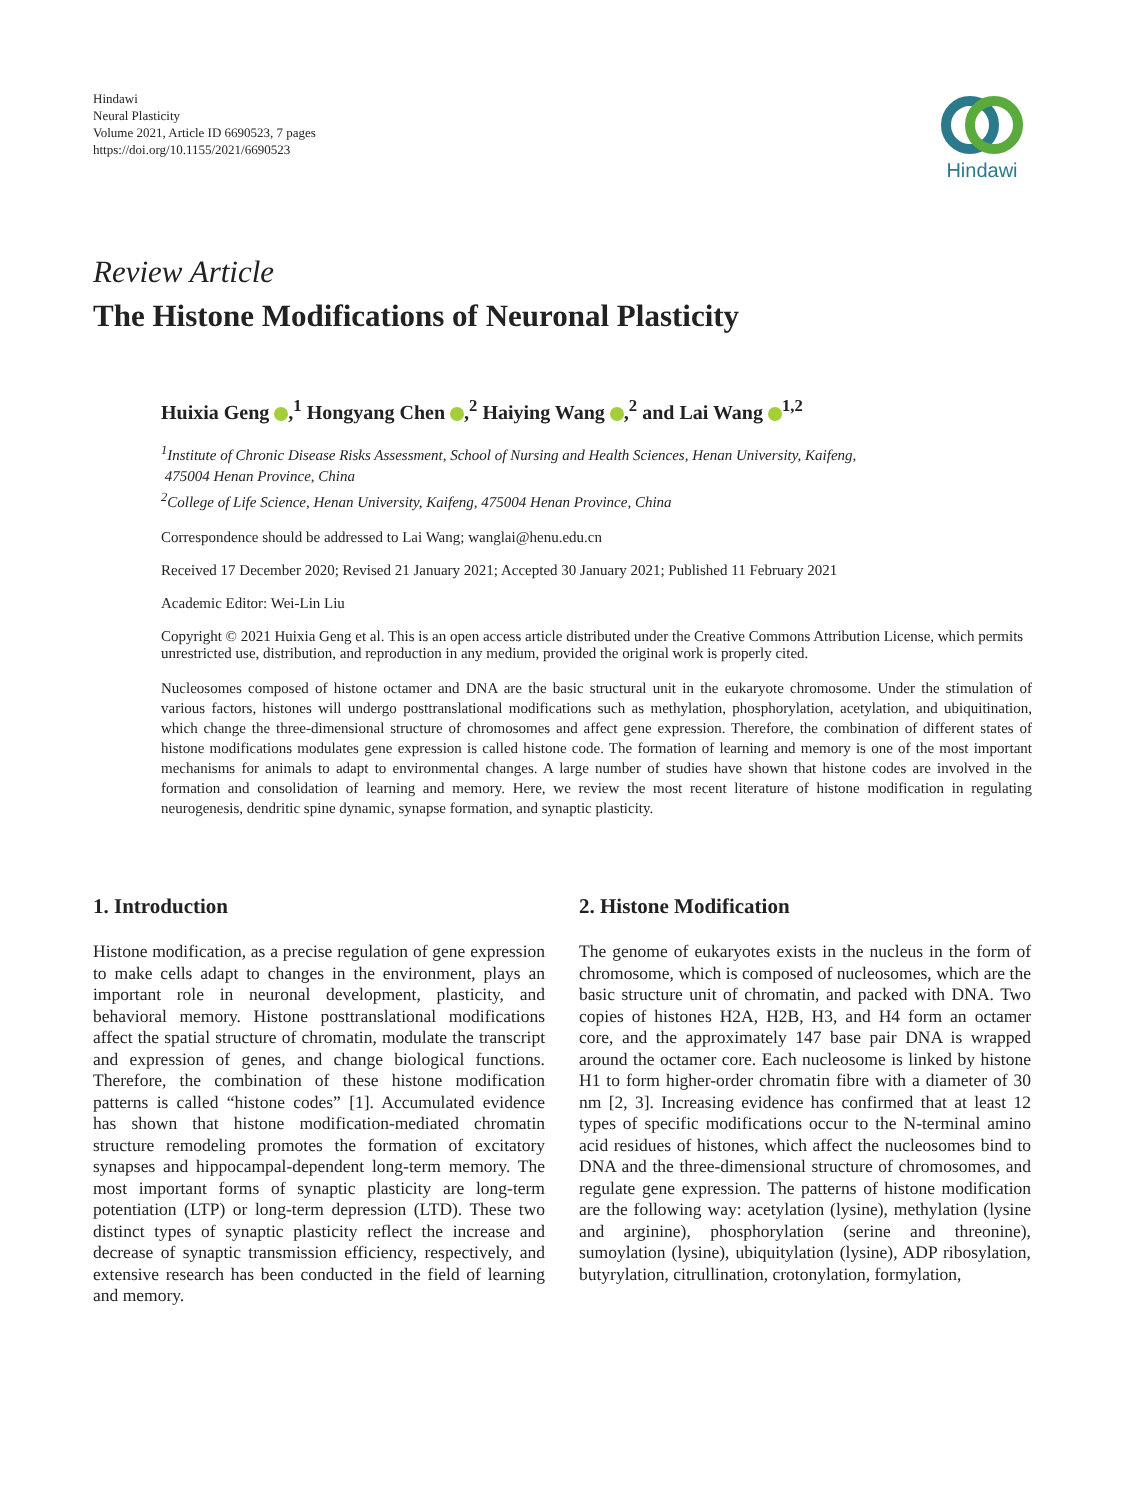Hindawi
Neural Plasticity
Volume 2021, Article ID 6690523, 7 pages
https://doi.org/10.1155/2021/6690523
Hindawi
Review Article
The Histone Modifications of Neuronal Plasticity
Huixia Geng ,<sup>1</sup> Hongyang Chen ,<sup>2</sup> Haiying Wang ,<sup>2</sup> and Lai Wang <sup>1,2</sup>
<sup>1</sup> Institute of Chronic Disease Risks Assessment, School of Nursing and Health Sciences, Henan University, Kaifeng,
475004 Henan Province, China
<sup>2</sup> College of Life Science, Henan University, Kaifeng, 475004 Henan Province, China
Correspondence should be addressed to Lai Wang; wanglai@henu.edu.cn
Received 17 December 2020; Revised 21 January 2021; Accepted 30 January 2021; Published 11 February 2021
Academic Editor: Wei-Lin Liu
Copyright © 2021 Huixia Geng et al. This is an open access article distributed under the Creative Commons Attribution License, which permits unrestricted use, distribution, and reproduction in any medium, provided the original work is properly cited.
Nucleosomes composed of histone octamer and DNA are the basic structural unit in the eukaryote chromosome. Under the stimulation of various factors, histones will undergo posttranslational modifications such as methylation, phosphorylation, acetylation, and ubiquitination, which change the three-dimensional structure of chromosomes and affect gene expression. Therefore, the combination of different states of histone modifications modulates gene expression is called histone code. The formation of learning and memory is one of the most important mechanisms for animals to adapt to environmental changes. A large number of studies have shown that histone codes are involved in the formation and consolidation of learning and memory. Here, we review the most recent literature of histone modification in regulating neurogenesis, dendritic spine dynamic, synapse formation, and synaptic plasticity.
1. Introduction
Histone modification, as a precise regulation of gene expression to make cells adapt to changes in the environment, plays an important role in neuronal development, plasticity, and behavioral memory. Histone posttranslational modifications affect the spatial structure of chromatin, modulate the transcript and expression of genes, and change biological functions. Therefore, the combination of these histone modification patterns is called “histone codes” [1]. Accumulated evidence has shown that histone modification-mediated chromatin structure remodeling promotes the formation of excitatory synapses and hippocampal-dependent long-term memory. The most important forms of synaptic plasticity are long-term potentiation (LTP) or long-term depression (LTD). These two distinct types of synaptic plasticity reflect the increase and decrease of synaptic transmission efficiency, respectively, and extensive research has been conducted in the field of learning and memory.
2. Histone Modification
The genome of eukaryotes exists in the nucleus in the form of chromosome, which is composed of nucleosomes, which are the basic structure unit of chromatin, and packed with DNA. Two copies of histones H2A, H2B, H3, and H4 form an octamer core, and the approximately 147 base pair DNA is wrapped around the octamer core. Each nucleosome is linked by histone H1 to form higher-order chromatin fibre with a diameter of 30 nm [2, 3]. Increasing evidence has confirmed that at least 12 types of specific modifications occur to the N-terminal amino acid residues of histones, which affect the nucleosomes bind to DNA and the three-dimensional structure of chromosomes, and regulate gene expression. The patterns of histone modification are the following way: acetylation (lysine), methylation (lysine and arginine), phosphorylation (serine and threonine), sumoylation (lysine), ubiquitylation (lysine), ADP ribosylation, butyrylation, citrullination, crotonylation, formylation,